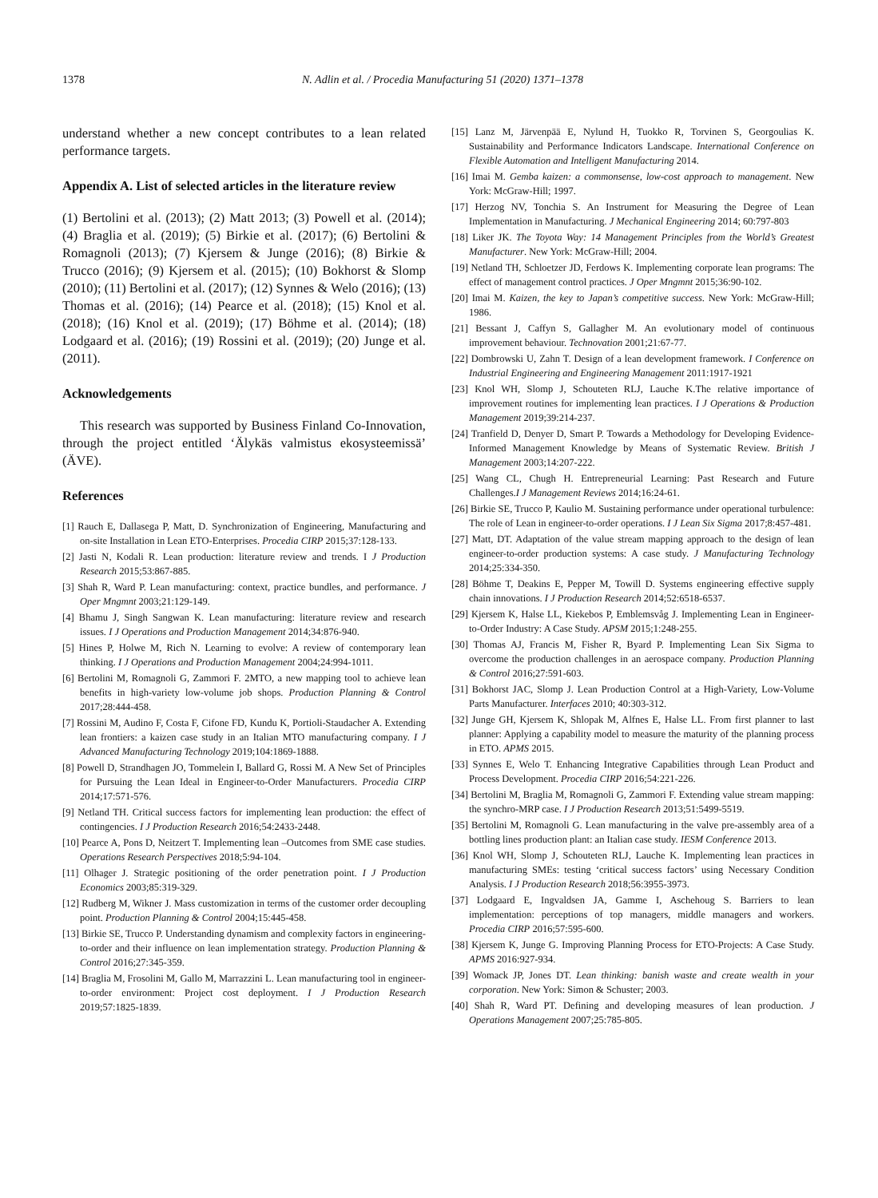1378 N. Adlin et al. / Procedia Manufacturing 51 (2020) 1371–1378
understand whether a new concept contributes to a lean related performance targets.
Appendix A. List of selected articles in the literature review
(1) Bertolini et al. (2013); (2) Matt 2013; (3) Powell et al. (2014); (4) Braglia et al. (2019); (5) Birkie et al. (2017); (6) Bertolini & Romagnoli (2013); (7) Kjersem & Junge (2016); (8) Birkie & Trucco (2016); (9) Kjersem et al. (2015); (10) Bokhorst & Slomp (2010); (11) Bertolini et al. (2017); (12) Synnes & Welo (2016); (13) Thomas et al. (2016); (14) Pearce et al. (2018); (15) Knol et al. (2018); (16) Knol et al. (2019); (17) Böhme et al. (2014); (18) Lodgaard et al. (2016); (19) Rossini et al. (2019); (20) Junge et al. (2011).
Acknowledgements
This research was supported by Business Finland Co-Innovation, through the project entitled ‘Älykäs valmistus ekosysteemissä’ (ÄVE).
References
[1] Rauch E, Dallasega P, Matt, D. Synchronization of Engineering, Manufacturing and on-site Installation in Lean ETO-Enterprises. Procedia CIRP 2015;37:128-133.
[2] Jasti N, Kodali R. Lean production: literature review and trends. I J Production Research 2015;53:867-885.
[3] Shah R, Ward P. Lean manufacturing: context, practice bundles, and performance. J Oper Mngmnt 2003;21:129-149.
[4] Bhamu J, Singh Sangwan K. Lean manufacturing: literature review and research issues. I J Operations and Production Management 2014;34:876-940.
[5] Hines P, Holwe M, Rich N. Learning to evolve: A review of contemporary lean thinking. I J Operations and Production Management 2004;24:994-1011.
[6] Bertolini M, Romagnoli G, Zammori F. 2MTO, a new mapping tool to achieve lean benefits in high-variety low-volume job shops. Production Planning & Control 2017;28:444-458.
[7] Rossini M, Audino F, Costa F, Cifone FD, Kundu K, Portioli-Staudacher A. Extending lean frontiers: a kaizen case study in an Italian MTO manufacturing company. I J Advanced Manufacturing Technology 2019;104:1869-1888.
[8] Powell D, Strandhagen JO, Tommelein I, Ballard G, Rossi M. A New Set of Principles for Pursuing the Lean Ideal in Engineer-to-Order Manufacturers. Procedia CIRP 2014;17:571-576.
[9] Netland TH. Critical success factors for implementing lean production: the effect of contingencies. I J Production Research 2016;54:2433-2448.
[10] Pearce A, Pons D, Neitzert T. Implementing lean –Outcomes from SME case studies. Operations Research Perspectives 2018;5:94-104.
[11] Olhager J. Strategic positioning of the order penetration point. I J Production Economics 2003;85:319-329.
[12] Rudberg M, Wikner J. Mass customization in terms of the customer order decoupling point. Production Planning & Control 2004;15:445-458.
[13] Birkie SE, Trucco P. Understanding dynamism and complexity factors in engineering-to-order and their influence on lean implementation strategy. Production Planning & Control 2016;27:345-359.
[14] Braglia M, Frosolini M, Gallo M, Marrazzini L. Lean manufacturing tool in engineer-to-order environment: Project cost deployment. I J Production Research 2019;57:1825-1839.
[15] Lanz M, Järvenpää E, Nylund H, Tuokko R, Torvinen S, Georgoulias K. Sustainability and Performance Indicators Landscape. International Conference on Flexible Automation and Intelligent Manufacturing 2014.
[16] Imai M. Gemba kaizen: a commonsense, low-cost approach to management. New York: McGraw-Hill; 1997.
[17] Herzog NV, Tonchia S. An Instrument for Measuring the Degree of Lean Implementation in Manufacturing. J Mechanical Engineering 2014; 60:797-803
[18] Liker JK. The Toyota Way: 14 Management Principles from the World’s Greatest Manufacturer. New York: McGraw-Hill; 2004.
[19] Netland TH, Schloetzer JD, Ferdows K. Implementing corporate lean programs: The effect of management control practices. J Oper Mngmnt 2015;36:90-102.
[20] Imai M. Kaizen, the key to Japan’s competitive success. New York: McGraw-Hill; 1986.
[21] Bessant J, Caffyn S, Gallagher M. An evolutionary model of continuous improvement behaviour. Technovation 2001;21:67-77.
[22] Dombrowski U, Zahn T. Design of a lean development framework. I Conference on Industrial Engineering and Engineering Management 2011:1917-1921
[23] Knol WH, Slomp J, Schouteten RLJ, Lauche K.The relative importance of improvement routines for implementing lean practices. I J Operations & Production Management 2019;39:214-237.
[24] Tranfield D, Denyer D, Smart P. Towards a Methodology for Developing Evidence-Informed Management Knowledge by Means of Systematic Review. British J Management 2003;14:207-222.
[25] Wang CL, Chugh H. Entrepreneurial Learning: Past Research and Future Challenges.I J Management Reviews 2014;16:24-61.
[26] Birkie SE, Trucco P, Kaulio M. Sustaining performance under operational turbulence: The role of Lean in engineer-to-order operations. I J Lean Six Sigma 2017;8:457-481.
[27] Matt, DT. Adaptation of the value stream mapping approach to the design of lean engineer-to-order production systems: A case study. J Manufacturing Technology 2014;25:334-350.
[28] Böhme T, Deakins E, Pepper M, Towill D. Systems engineering effective supply chain innovations. I J Production Research 2014;52:6518-6537.
[29] Kjersem K, Halse LL, Kiekebos P, Emblemsvåg J. Implementing Lean in Engineer-to-Order Industry: A Case Study. APSM 2015;1:248-255.
[30] Thomas AJ, Francis M, Fisher R, Byard P. Implementing Lean Six Sigma to overcome the production challenges in an aerospace company. Production Planning & Control 2016;27:591-603.
[31] Bokhorst JAC, Slomp J. Lean Production Control at a High-Variety, Low-Volume Parts Manufacturer. Interfaces 2010; 40:303-312.
[32] Junge GH, Kjersem K, Shlopak M, Alfnes E, Halse LL. From first planner to last planner: Applying a capability model to measure the maturity of the planning process in ETO. APMS 2015.
[33] Synnes E, Welo T. Enhancing Integrative Capabilities through Lean Product and Process Development. Procedia CIRP 2016;54:221-226.
[34] Bertolini M, Braglia M, Romagnoli G, Zammori F. Extending value stream mapping: the synchro-MRP case. I J Production Research 2013;51:5499-5519.
[35] Bertolini M, Romagnoli G. Lean manufacturing in the valve pre-assembly area of a bottling lines production plant: an Italian case study. IESM Conference 2013.
[36] Knol WH, Slomp J, Schouteten RLJ, Lauche K. Implementing lean practices in manufacturing SMEs: testing ‘critical success factors’ using Necessary Condition Analysis. I J Production Research 2018;56:3955-3973.
[37] Lodgaard E, Ingvaldsen JA, Gamme I, Aschehoug S. Barriers to lean implementation: perceptions of top managers, middle managers and workers. Procedia CIRP 2016;57:595-600.
[38] Kjersem K, Junge G. Improving Planning Process for ETO-Projects: A Case Study. APMS 2016:927-934.
[39] Womack JP, Jones DT. Lean thinking: banish waste and create wealth in your corporation. New York: Simon & Schuster; 2003.
[40] Shah R, Ward PT. Defining and developing measures of lean production. J Operations Management 2007;25:785-805.